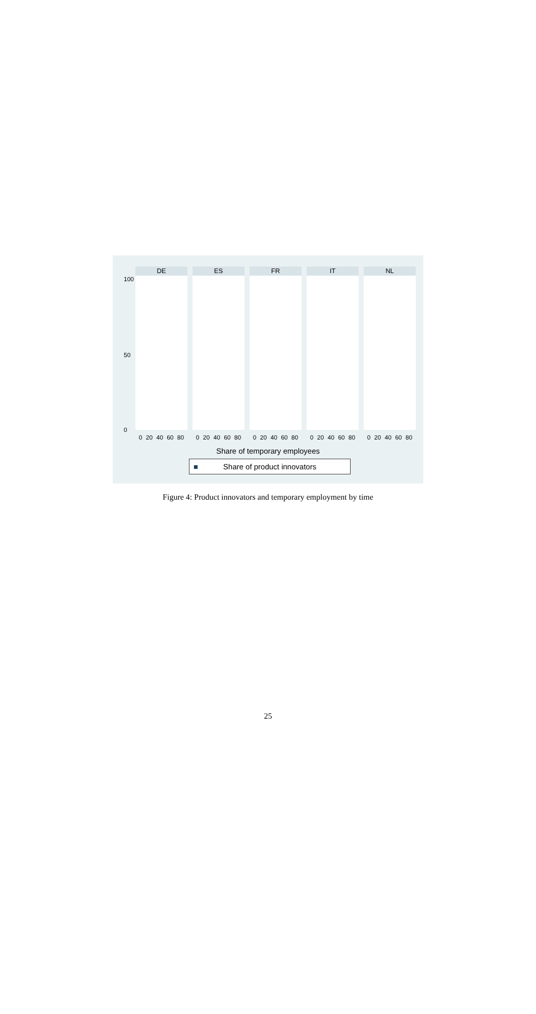100
50
0
DE
0 20 40 60 80
ES
0 20 40 60 80
FR
0 20 40 60 80
IT
0 20 40 60 80
NL
0 20 40 60 80
Share of temporary employees
■ Share of product innovators
Figure 4: Product innovators and temporary employment by time
25